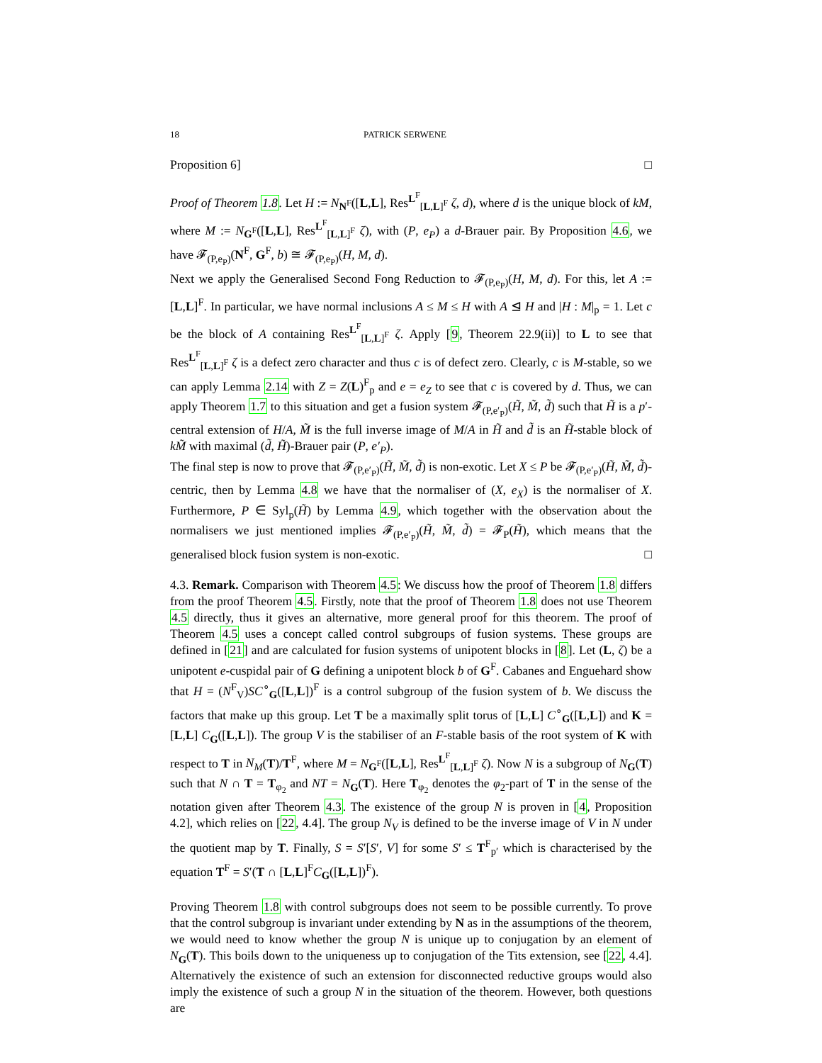18 PATRICK SERWENE
Proposition 6] □
Proof of Theorem 1.8. Let H := N<sub>N<sup>F</sup></sub>([L,L], Res<sup>L<sup>F</sup></sup><sub>[L,L]<sup>F</sup></sub> ζ, d), where d is the unique block of kM, where M := N<sub>G<sup>F</sup></sub>([L,L], Res<sup>L<sup>F</sup></sup><sub>[L,L]<sup>F</sup></sub> ζ), with (P, e<sub>P</sub>) a d-Brauer pair. By Proposition 4.6, we have 𝓕<sub>(P,e<sub>P</sub>)</sub>(N<sup>F</sup>, G<sup>F</sup>, b) ≅ 𝓕<sub>(P,e<sub>P</sub>)</sub>(H, M, d).
Next we apply the Generalised Second Fong Reduction to 𝓕<sub>(P,e<sub>P</sub>)</sub>(H, M, d). For this, let A := [L,L]<sup>F</sup>. In particular, we have normal inclusions A ≤ M ≤ H with A ⊴ H and |H : M|<sub>p</sub> = 1. Let c be the block of A containing Res<sup>L<sup>F</sup></sup><sub>[L,L]<sup>F</sup></sub> ζ. Apply [9, Theorem 22.9(ii)] to L to see that Res<sup>L<sup>F</sup></sup><sub>[L,L]<sup>F</sup></sub> ζ is a defect zero character and thus c is of defect zero. Clearly, c is M-stable, so we can apply Lemma 2.14 with Z = Z(L)<sup>F</sup><sub>p</sub> and e = e<sub>Z</sub> to see that c is covered by d. Thus, we can apply Theorem 1.7 to this situation and get a fusion system 𝓕<sub>(P,e′<sub>P</sub>)</sub>(H̃, M̃, d̃) such that H̃ is a p′-central extension of H/A, M̃ is the full inverse image of M/A in H̃ and d̃ is an H̃-stable block of kM̃ with maximal (d̃, H̃)-Brauer pair (P, e′<sub>P</sub>).
The final step is now to prove that 𝓕<sub>(P,e′<sub>P</sub>)</sub>(H̃, M̃, d̃) is non-exotic. Let X ≤ P be 𝓕<sub>(P,e′<sub>P</sub>)</sub>(H̃, M̃, d̃)-centric, then by Lemma 4.8 we have that the normaliser of (X, e<sub>X</sub>) is the normaliser of X. Furthermore, P ∈ Syl<sub>p</sub>(H̃) by Lemma 4.9, which together with the observation about the normalisers we just mentioned implies 𝓕<sub>(P,e′<sub>P</sub>)</sub>(H̃, M̃, d̃) = 𝓕<sub>P</sub>(H̃), which means that the generalised block fusion system is non-exotic. □
4.3. Remark. Comparison with Theorem 4.5: We discuss how the proof of Theorem 1.8 differs from the proof Theorem 4.5. Firstly, note that the proof of Theorem 1.8 does not use Theorem 4.5 directly, thus it gives an alternative, more general proof for this theorem. The proof of Theorem 4.5 uses a concept called control subgroups of fusion systems. These groups are defined in [21] and are calculated for fusion systems of unipotent blocks in [8]. Let (L, ζ) be a unipotent e-cuspidal pair of G defining a unipotent block b of G<sup>F</sup>. Cabanes and Enguehard show that H = (N<sup>F</sup><sub>V</sub>)SC<sup>∘</sup><sub>G</sub>([L,L])<sup>F</sup> is a control subgroup of the fusion system of b. We discuss the factors that make up this group. Let T be a maximally split torus of [L,L] C<sup>∘</sup><sub>G</sub>([L,L]) and K = [L,L] C<sub>G</sub>([L,L]). The group V is the stabiliser of an F-stable basis of the root system of K with respect to T in N<sub>M</sub>(T)/T<sup>F</sup>, where M = N<sub>G<sup>F</sup></sub>([L,L], Res<sup>L<sup>F</sup></sup><sub>[L,L]<sup>F</sup></sub> ζ). Now N is a subgroup of N<sub>G</sub>(T) such that N ∩ T = T<sub>φ<sub>2</sub></sub> and NT = N<sub>G</sub>(T). Here T<sub>φ<sub>2</sub></sub> denotes the φ<sub>2</sub>-part of T in the sense of the notation given after Theorem 4.3. The existence of the group N is proven in [4, Proposition 4.2], which relies on [22, 4.4]. The group N<sub>V</sub> is defined to be the inverse image of V in N under the quotient map by T. Finally, S = S′[S′, V] for some S′ ≤ T<sup>F</sup><sub>p′</sub> which is characterised by the equation T<sup>F</sup> = S′(T ∩ [L,L]<sup>F</sup>C<sub>G</sub>([L,L])<sup>F</sup>).
Proving Theorem 1.8 with control subgroups does not seem to be possible currently. To prove that the control subgroup is invariant under extending by N as in the assumptions of the theorem, we would need to know whether the group N is unique up to conjugation by an element of N<sub>G</sub>(T). This boils down to the uniqueness up to conjugation of the Tits extension, see [22, 4.4]. Alternatively the existence of such an extension for disconnected reductive groups would also imply the existence of such a group N in the situation of the theorem. However, both questions are